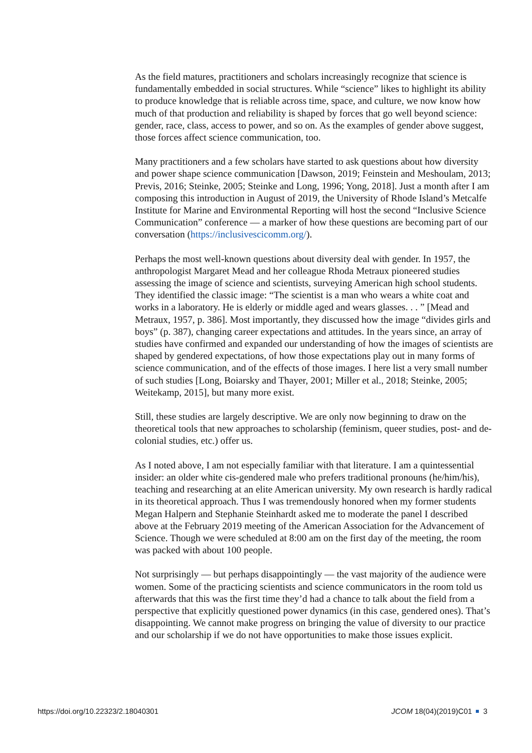As the field matures, practitioners and scholars increasingly recognize that science is fundamentally embedded in social structures. While “science” likes to highlight its ability to produce knowledge that is reliable across time, space, and culture, we now know how much of that production and reliability is shaped by forces that go well beyond science: gender, race, class, access to power, and so on. As the examples of gender above suggest, those forces affect science communication, too.
Many practitioners and a few scholars have started to ask questions about how diversity and power shape science communication [Dawson, 2019; Feinstein and Meshoulam, 2013; Previs, 2016; Steinke, 2005; Steinke and Long, 1996; Yong, 2018]. Just a month after I am composing this introduction in August of 2019, the University of Rhode Island’s Metcalfe Institute for Marine and Environmental Reporting will host the second “Inclusive Science Communication” conference — a marker of how these questions are becoming part of our conversation (https://inclusivescicomm.org/).
Perhaps the most well-known questions about diversity deal with gender. In 1957, the anthropologist Margaret Mead and her colleague Rhoda Metraux pioneered studies assessing the image of science and scientists, surveying American high school students. They identified the classic image: “The scientist is a man who wears a white coat and works in a laboratory. He is elderly or middle aged and wears glasses. . . ” [Mead and Metraux, 1957, p. 386]. Most importantly, they discussed how the image “divides girls and boys” (p. 387), changing career expectations and attitudes. In the years since, an array of studies have confirmed and expanded our understanding of how the images of scientists are shaped by gendered expectations, of how those expectations play out in many forms of science communication, and of the effects of those images. I here list a very small number of such studies [Long, Boiarsky and Thayer, 2001; Miller et al., 2018; Steinke, 2005; Weitekamp, 2015], but many more exist.
Still, these studies are largely descriptive. We are only now beginning to draw on the theoretical tools that new approaches to scholarship (feminism, queer studies, post- and de-colonial studies, etc.) offer us.
As I noted above, I am not especially familiar with that literature. I am a quintessential insider: an older white cis-gendered male who prefers traditional pronouns (he/him/his), teaching and researching at an elite American university. My own research is hardly radical in its theoretical approach. Thus I was tremendously honored when my former students Megan Halpern and Stephanie Steinhardt asked me to moderate the panel I described above at the February 2019 meeting of the American Association for the Advancement of Science. Though we were scheduled at 8:00 am on the first day of the meeting, the room was packed with about 100 people.
Not surprisingly — but perhaps disappointingly — the vast majority of the audience were women. Some of the practicing scientists and science communicators in the room told us afterwards that this was the first time they’d had a chance to talk about the field from a perspective that explicitly questioned power dynamics (in this case, gendered ones). That’s disappointing. We cannot make progress on bringing the value of diversity to our practice and our scholarship if we do not have opportunities to make those issues explicit.
https://doi.org/10.22323/2.18040301 JCOM 18(04)(2019)C01 3